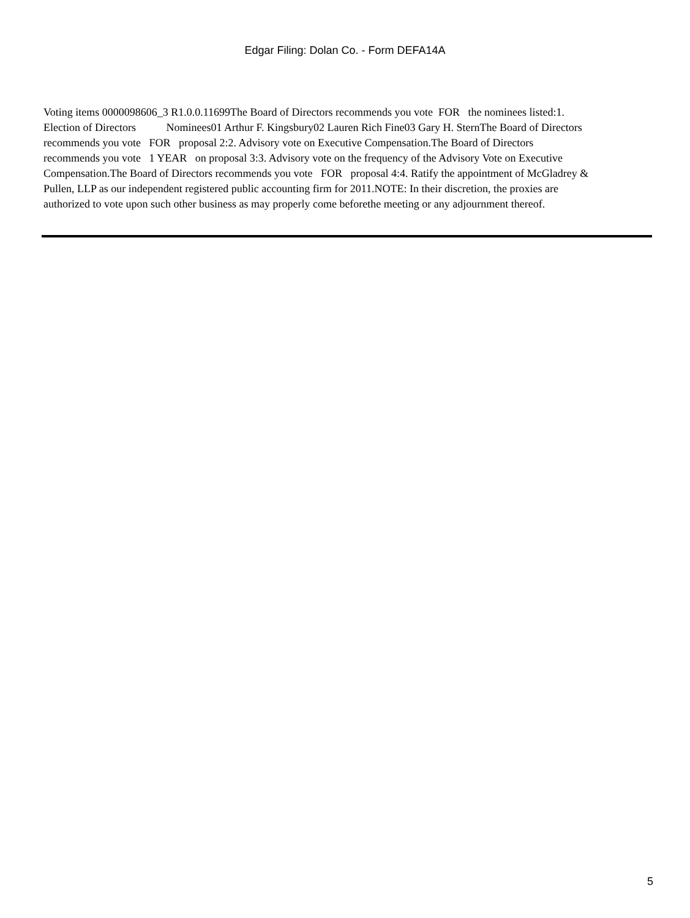Edgar Filing: Dolan Co. - Form DEFA14A
Voting items 0000098606_3 R1.0.0.11699The Board of Directors recommends you vote FOR the nominees listed:1. Election of Directors Nominees01 Arthur F. Kingsbury02 Lauren Rich Fine03 Gary H. SternThe Board of Directors recommends you vote FOR proposal 2:2. Advisory vote on Executive Compensation.The Board of Directors recommends you vote 1 YEAR on proposal 3:3. Advisory vote on the frequency of the Advisory Vote on Executive Compensation.The Board of Directors recommends you vote FOR proposal 4:4. Ratify the appointment of McGladrey & Pullen, LLP as our independent registered public accounting firm for 2011.NOTE: In their discretion, the proxies are authorized to vote upon such other business as may properly come beforethe meeting or any adjournment thereof.
5